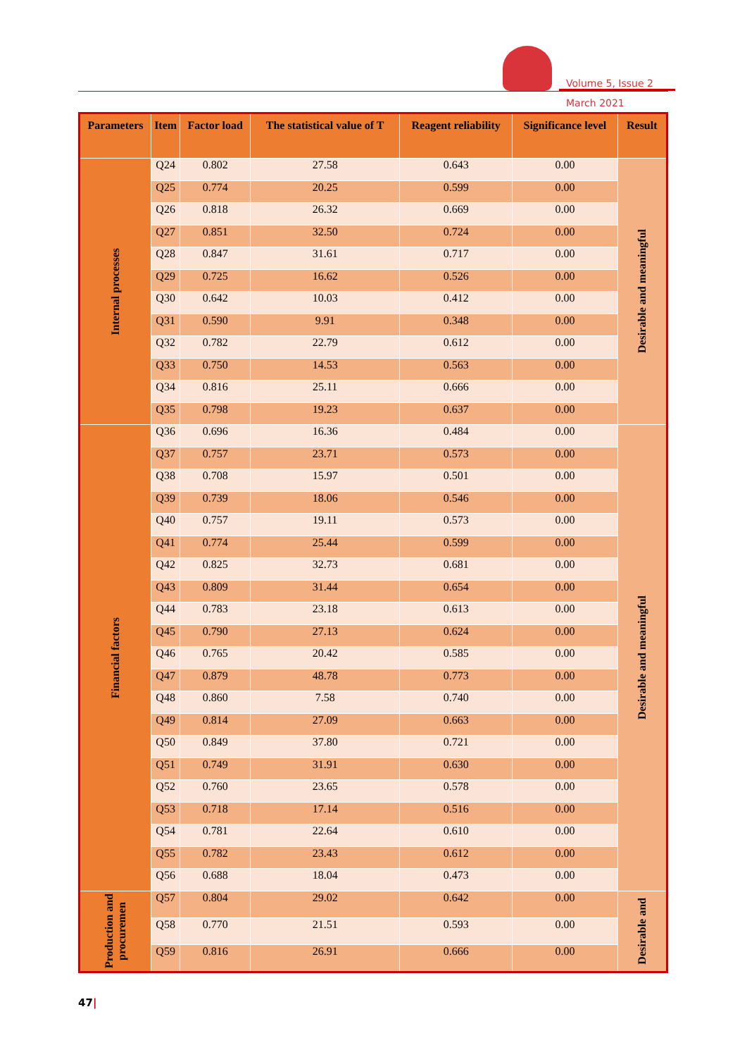Volume 5, Issue 2
March 2021
| Parameters | Item | Factor load | The statistical value of T | Reagent reliability | Significance level | Result |
| --- | --- | --- | --- | --- | --- | --- |
| Internal processes | Q24 | 0.802 | 27.58 | 0.643 | 0.00 | Desirable and meaningful |
| | Q25 | 0.774 | 20.25 | 0.599 | 0.00 | |
| | Q26 | 0.818 | 26.32 | 0.669 | 0.00 | |
| | Q27 | 0.851 | 32.50 | 0.724 | 0.00 | |
| | Q28 | 0.847 | 31.61 | 0.717 | 0.00 | |
| | Q29 | 0.725 | 16.62 | 0.526 | 0.00 | |
| | Q30 | 0.642 | 10.03 | 0.412 | 0.00 | |
| | Q31 | 0.590 | 9.91 | 0.348 | 0.00 | |
| | Q32 | 0.782 | 22.79 | 0.612 | 0.00 | |
| | Q33 | 0.750 | 14.53 | 0.563 | 0.00 | |
| | Q34 | 0.816 | 25.11 | 0.666 | 0.00 | |
| | Q35 | 0.798 | 19.23 | 0.637 | 0.00 | |
| Financial factors | Q36 | 0.696 | 16.36 | 0.484 | 0.00 | Desirable and meaningful |
| | Q37 | 0.757 | 23.71 | 0.573 | 0.00 | |
| | Q38 | 0.708 | 15.97 | 0.501 | 0.00 | |
| | Q39 | 0.739 | 18.06 | 0.546 | 0.00 | |
| | Q40 | 0.757 | 19.11 | 0.573 | 0.00 | |
| | Q41 | 0.774 | 25.44 | 0.599 | 0.00 | |
| | Q42 | 0.825 | 32.73 | 0.681 | 0.00 | |
| | Q43 | 0.809 | 31.44 | 0.654 | 0.00 | |
| | Q44 | 0.783 | 23.18 | 0.613 | 0.00 | |
| | Q45 | 0.790 | 27.13 | 0.624 | 0.00 | |
| | Q46 | 0.765 | 20.42 | 0.585 | 0.00 | |
| | Q47 | 0.879 | 48.78 | 0.773 | 0.00 | |
| | Q48 | 0.860 | 7.58 | 0.740 | 0.00 | |
| | Q49 | 0.814 | 27.09 | 0.663 | 0.00 | |
| | Q50 | 0.849 | 37.80 | 0.721 | 0.00 | |
| | Q51 | 0.749 | 31.91 | 0.630 | 0.00 | |
| | Q52 | 0.760 | 23.65 | 0.578 | 0.00 | |
| | Q53 | 0.718 | 17.14 | 0.516 | 0.00 | |
| | Q54 | 0.781 | 22.64 | 0.610 | 0.00 | |
| | Q55 | 0.782 | 23.43 | 0.612 | 0.00 | |
| | Q56 | 0.688 | 18.04 | 0.473 | 0.00 | |
| Production and procuremen | Q57 | 0.804 | 29.02 | 0.642 | 0.00 | Desirable and |
| | Q58 | 0.770 | 21.51 | 0.593 | 0.00 | |
| | Q59 | 0.816 | 26.91 | 0.666 | 0.00 | |
47|